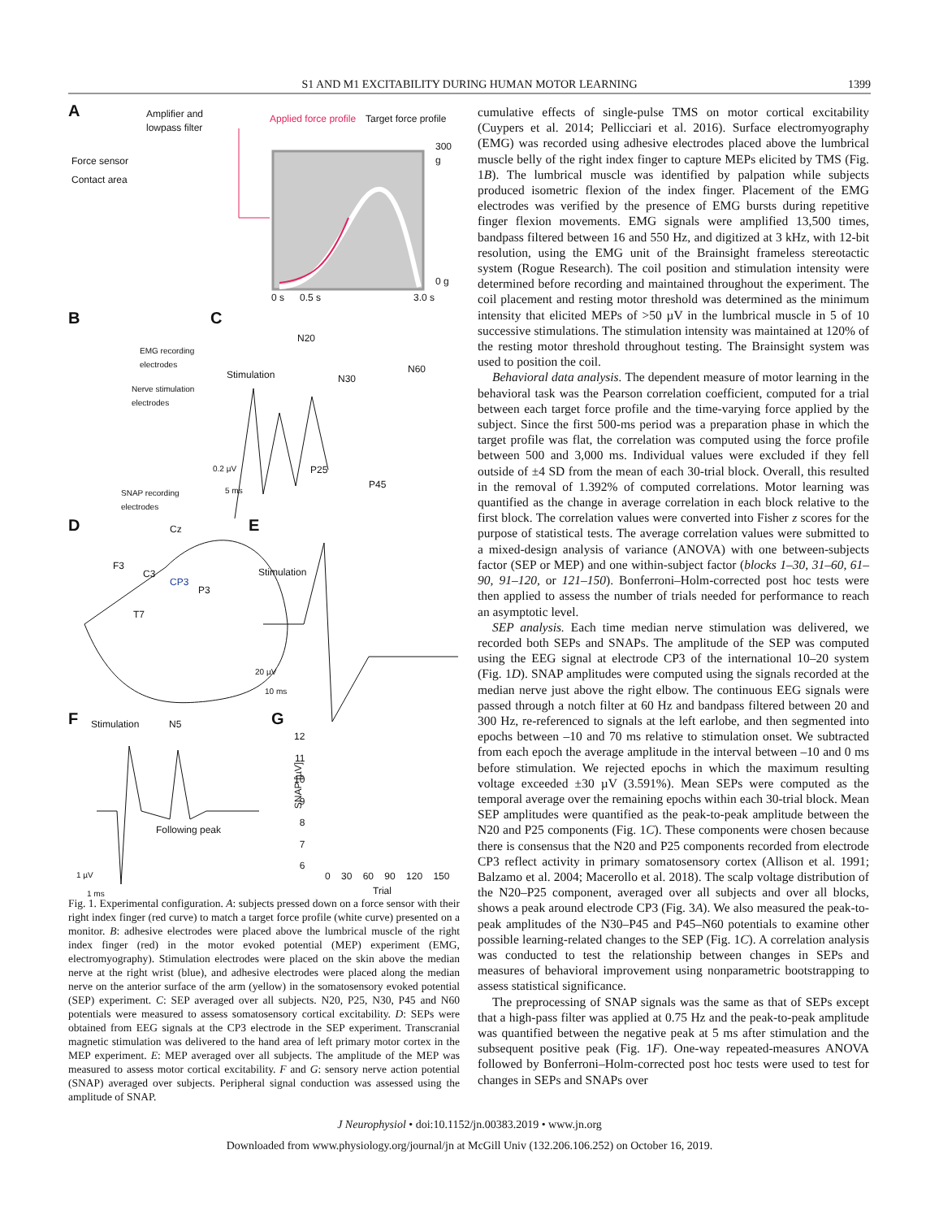S1 AND M1 EXCITABILITY DURING HUMAN MOTOR LEARNING 1399
A
Amplifier and
lowpass filter
Force sensor
Contact area
Applied force profile Target force profile
300 g
0 g
0 s 0.5 s 3.0 s
B
EMG recording
electrodes
Nerve stimulation
electrodes
SNAP recording
electrodes
C
N20
Stimulation N30
N60
P25
P45
0.2 µV
5 ms
D Cz
F3
C3
CP3
P3
T7
E
Stimulation
20 µV
10 ms
F Stimulation N5
Following peak
1 µV
1 ms
G
SNAP [µV]
12
11
10
9
8
7
6
0 30 60 90 120 150
Trial
Fig. 1. Experimental configuration. A: subjects pressed down on a force sensor with their right index finger (red curve) to match a target force profile (white curve) presented on a monitor. B: adhesive electrodes were placed above the lumbrical muscle of the right index finger (red) in the motor evoked potential (MEP) experiment (EMG, electromyography). Stimulation electrodes were placed on the skin above the median nerve at the right wrist (blue), and adhesive electrodes were placed along the median nerve on the anterior surface of the arm (yellow) in the somatosensory evoked potential (SEP) experiment. C: SEP averaged over all subjects. N20, P25, N30, P45 and N60 potentials were measured to assess somatosensory cortical excitability. D: SEPs were obtained from EEG signals at the CP3 electrode in the SEP experiment. Transcranial magnetic stimulation was delivered to the hand area of left primary motor cortex in the MEP experiment. E: MEP averaged over all subjects. The amplitude of the MEP was measured to assess motor cortical excitability. F and G: sensory nerve action potential (SNAP) averaged over subjects. Peripheral signal conduction was assessed using the amplitude of SNAP.
cumulative effects of single-pulse TMS on motor cortical excitability (Cuypers et al. 2014; Pellicciari et al. 2016). Surface electromyography (EMG) was recorded using adhesive electrodes placed above the lumbrical muscle belly of the right index finger to capture MEPs elicited by TMS (Fig. 1B). The lumbrical muscle was identified by palpation while subjects produced isometric flexion of the index finger. Placement of the EMG electrodes was verified by the presence of EMG bursts during repetitive finger flexion movements. EMG signals were amplified 13,500 times, bandpass filtered between 16 and 550 Hz, and digitized at 3 kHz, with 12-bit resolution, using the EMG unit of the Brainsight frameless stereotactic system (Rogue Research). The coil position and stimulation intensity were determined before recording and maintained throughout the experiment. The coil placement and resting motor threshold was determined as the minimum intensity that elicited MEPs of >50 µV in the lumbrical muscle in 5 of 10 successive stimulations. The stimulation intensity was maintained at 120% of the resting motor threshold throughout testing. The Brainsight system was used to position the coil.
Behavioral data analysis. The dependent measure of motor learning in the behavioral task was the Pearson correlation coefficient, computed for a trial between each target force profile and the time-varying force applied by the subject. Since the first 500-ms period was a preparation phase in which the target profile was flat, the correlation was computed using the force profile between 500 and 3,000 ms. Individual values were excluded if they fell outside of ±4 SD from the mean of each 30-trial block. Overall, this resulted in the removal of 1.392% of computed correlations. Motor learning was quantified as the change in average correlation in each block relative to the first block. The correlation values were converted into Fisher z scores for the purpose of statistical tests. The average correlation values were submitted to a mixed-design analysis of variance (ANOVA) with one between-subjects factor (SEP or MEP) and one within-subject factor (blocks 1–30, 31–60, 61–90, 91–120, or 121–150). Bonferroni–Holm-corrected post hoc tests were then applied to assess the number of trials needed for performance to reach an asymptotic level.
SEP analysis. Each time median nerve stimulation was delivered, we recorded both SEPs and SNAPs. The amplitude of the SEP was computed using the EEG signal at electrode CP3 of the international 10–20 system (Fig. 1D). SNAP amplitudes were computed using the signals recorded at the median nerve just above the right elbow. The continuous EEG signals were passed through a notch filter at 60 Hz and bandpass filtered between 20 and 300 Hz, re-referenced to signals at the left earlobe, and then segmented into epochs between –10 and 70 ms relative to stimulation onset. We subtracted from each epoch the average amplitude in the interval between –10 and 0 ms before stimulation. We rejected epochs in which the maximum resulting voltage exceeded ±30 µV (3.591%). Mean SEPs were computed as the temporal average over the remaining epochs within each 30-trial block. Mean SEP amplitudes were quantified as the peak-to-peak amplitude between the N20 and P25 components (Fig. 1C). These components were chosen because there is consensus that the N20 and P25 components recorded from electrode CP3 reflect activity in primary somatosensory cortex (Allison et al. 1991; Balzamo et al. 2004; Macerollo et al. 2018). The scalp voltage distribution of the N20–P25 component, averaged over all subjects and over all blocks, shows a peak around electrode CP3 (Fig. 3A). We also measured the peak-to-peak amplitudes of the N30–P45 and P45–N60 potentials to examine other possible learning-related changes to the SEP (Fig. 1C). A correlation analysis was conducted to test the relationship between changes in SEPs and measures of behavioral improvement using nonparametric bootstrapping to assess statistical significance.
The preprocessing of SNAP signals was the same as that of SEPs except that a high-pass filter was applied at 0.75 Hz and the peak-to-peak amplitude was quantified between the negative peak at 5 ms after stimulation and the subsequent positive peak (Fig. 1F). One-way repeated-measures ANOVA followed by Bonferroni–Holm-corrected post hoc tests were used to test for changes in SEPs and SNAPs over
J Neurophysiol • doi:10.1152/jn.00383.2019 • www.jn.org
Downloaded from www.physiology.org/journal/jn at McGill Univ (132.206.106.252) on October 16, 2019.